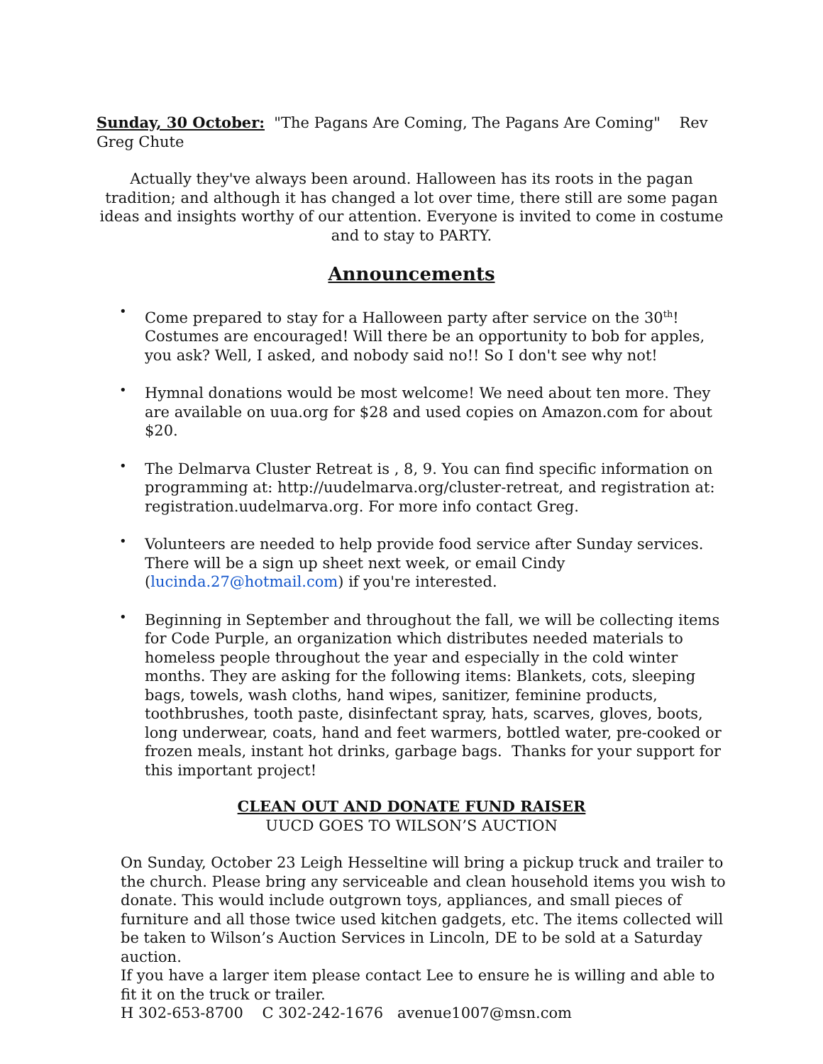Sunday, 30 October: "The Pagans Are Coming, The Pagans Are Coming" Rev Greg Chute
Actually they've always been around. Halloween has its roots in the pagan tradition; and although it has changed a lot over time, there still are some pagan ideas and insights worthy of our attention. Everyone is invited to come in costume and to stay to PARTY.
Announcements
• Come prepared to stay for a Halloween party after service on the 30<sup>th</sup>! Costumes are encouraged! Will there be an opportunity to bob for apples, you ask? Well, I asked, and nobody said no!! So I don't see why not!
• Hymnal donations would be most welcome! We need about ten more. They are available on uua.org for $28 and used copies on Amazon.com for about $20.
• The Delmarva Cluster Retreat is , 8, 9. You can find specific information on programming at: http://uudelmarva.org/cluster-retreat, and registration at: registration.uudelmarva.org. For more info contact Greg.
• Volunteers are needed to help provide food service after Sunday services. There will be a sign up sheet next week, or email Cindy (lucinda.27@hotmail.com) if you're interested.
• Beginning in September and throughout the fall, we will be collecting items for Code Purple, an organization which distributes needed materials to homeless people throughout the year and especially in the cold winter months. They are asking for the following items: Blankets, cots, sleeping bags, towels, wash cloths, hand wipes, sanitizer, feminine products, toothbrushes, tooth paste, disinfectant spray, hats, scarves, gloves, boots, long underwear, coats, hand and feet warmers, bottled water, pre-cooked or frozen meals, instant hot drinks, garbage bags. Thanks for your support for this important project!
CLEAN OUT AND DONATE FUND RAISER
UUCD GOES TO WILSON’S AUCTION
On Sunday, October 23 Leigh Hesseltine will bring a pickup truck and trailer to the church. Please bring any serviceable and clean household items you wish to donate. This would include outgrown toys, appliances, and small pieces of furniture and all those twice used kitchen gadgets, etc. The items collected will be taken to Wilson’s Auction Services in Lincoln, DE to be sold at a Saturday auction.
If you have a larger item please contact Lee to ensure he is willing and able to fit it on the truck or trailer.
H 302-653-8700 C 302-242-1676 avenue1007@msn.com